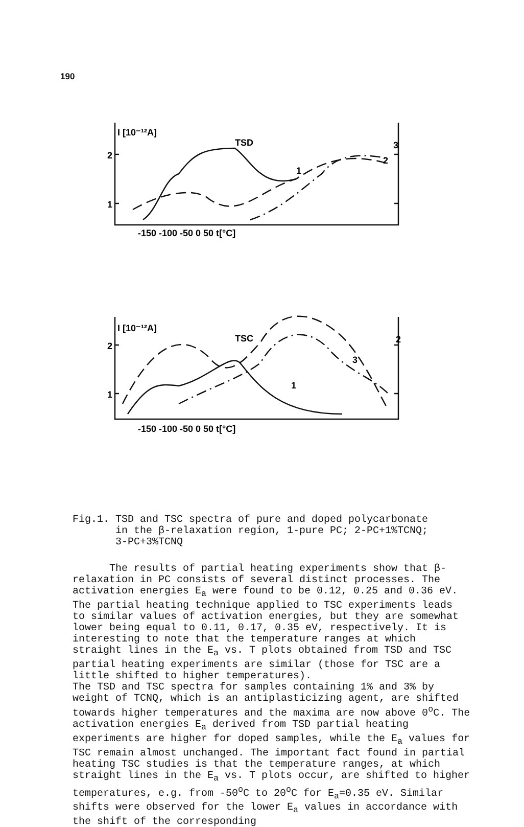190
I [10⁻¹²A]
TSD
2
1
-150 -100 -50 0 50 t[°C]
I [10⁻¹²A]
TSC
2
1
-150 -100 -50 0 50 t[°C]
1
2
3
1
2
3
Fig.1. TSD and TSC spectra of pure and doped polycarbonate
in the β-relaxation region, 1-pure PC; 2-PC+1%TCNQ;
3-PC+3%TCNQ
The results of partial heating experiments show that β-relaxation in PC consists of several distinct processes. The activation energies E<sub>a</sub> were found to be 0.12, 0.25 and 0.36 eV. The partial heating technique applied to TSC experiments leads to similar values of activation energies, but they are somewhat lower being equal to 0.11, 0.17, 0.35 eV, respectively. It is interesting to note that the temperature ranges at which straight lines in the E<sub>a</sub> vs. T plots obtained from TSD and TSC partial heating experiments are similar (those for TSC are a little shifted to higher temperatures).
The TSD and TSC spectra for samples containing 1% and 3% by weight of TCNQ, which is an antiplasticizing agent, are shifted towards higher temperatures and the maxima are now above 0<sup>o</sup>C. The activation energies E<sub>a</sub> derived from TSD partial heating experiments are higher for doped samples, while the E<sub>a</sub> values for TSC remain almost unchanged. The important fact found in partial heating TSC studies is that the temperature ranges, at which straight lines in the E<sub>a</sub> vs. T plots occur, are shifted to higher temperatures, e.g. from -50<sup>o</sup>C to 20<sup>o</sup>C for E<sub>a</sub>=0.35 eV. Similar shifts were observed for the lower E<sub>a</sub> values in accordance with the shift of the corresponding